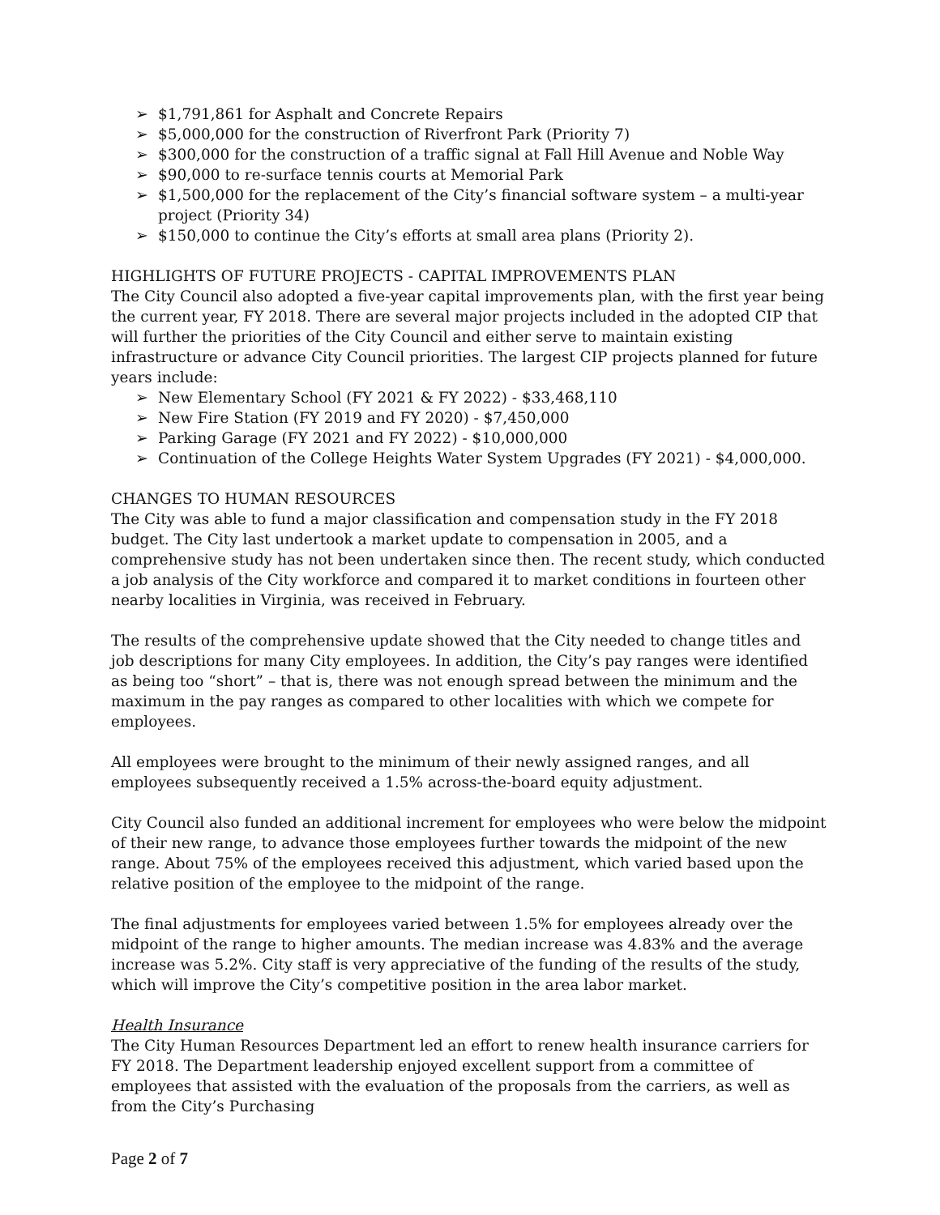➢ $1,791,861 for Asphalt and Concrete Repairs
➢ $5,000,000 for the construction of Riverfront Park (Priority 7)
➢ $300,000 for the construction of a traffic signal at Fall Hill Avenue and Noble Way
➢ $90,000 to re-surface tennis courts at Memorial Park
➢ $1,500,000 for the replacement of the City’s financial software system – a multi-year project (Priority 34)
➢ $150,000 to continue the City’s efforts at small area plans (Priority 2).
HIGHLIGHTS OF FUTURE PROJECTS - CAPITAL IMPROVEMENTS PLAN
The City Council also adopted a five-year capital improvements plan, with the first year being the current year, FY 2018. There are several major projects included in the adopted CIP that will further the priorities of the City Council and either serve to maintain existing infrastructure or advance City Council priorities. The largest CIP projects planned for future years include:
➢ New Elementary School (FY 2021 & FY 2022) - $33,468,110
➢ New Fire Station (FY 2019 and FY 2020) - $7,450,000
➢ Parking Garage (FY 2021 and FY 2022) - $10,000,000
➢ Continuation of the College Heights Water System Upgrades (FY 2021) - $4,000,000.
CHANGES TO HUMAN RESOURCES
The City was able to fund a major classification and compensation study in the FY 2018 budget. The City last undertook a market update to compensation in 2005, and a comprehensive study has not been undertaken since then. The recent study, which conducted a job analysis of the City workforce and compared it to market conditions in fourteen other nearby localities in Virginia, was received in February.
The results of the comprehensive update showed that the City needed to change titles and job descriptions for many City employees. In addition, the City’s pay ranges were identified as being too “short” – that is, there was not enough spread between the minimum and the maximum in the pay ranges as compared to other localities with which we compete for employees.
All employees were brought to the minimum of their newly assigned ranges, and all employees subsequently received a 1.5% across-the-board equity adjustment.
City Council also funded an additional increment for employees who were below the midpoint of their new range, to advance those employees further towards the midpoint of the new range. About 75% of the employees received this adjustment, which varied based upon the relative position of the employee to the midpoint of the range.
The final adjustments for employees varied between 1.5% for employees already over the midpoint of the range to higher amounts. The median increase was 4.83% and the average increase was 5.2%. City staff is very appreciative of the funding of the results of the study, which will improve the City’s competitive position in the area labor market.
Health Insurance
The City Human Resources Department led an effort to renew health insurance carriers for FY 2018. The Department leadership enjoyed excellent support from a committee of employees that assisted with the evaluation of the proposals from the carriers, as well as from the City’s Purchasing
Page 2 of 7